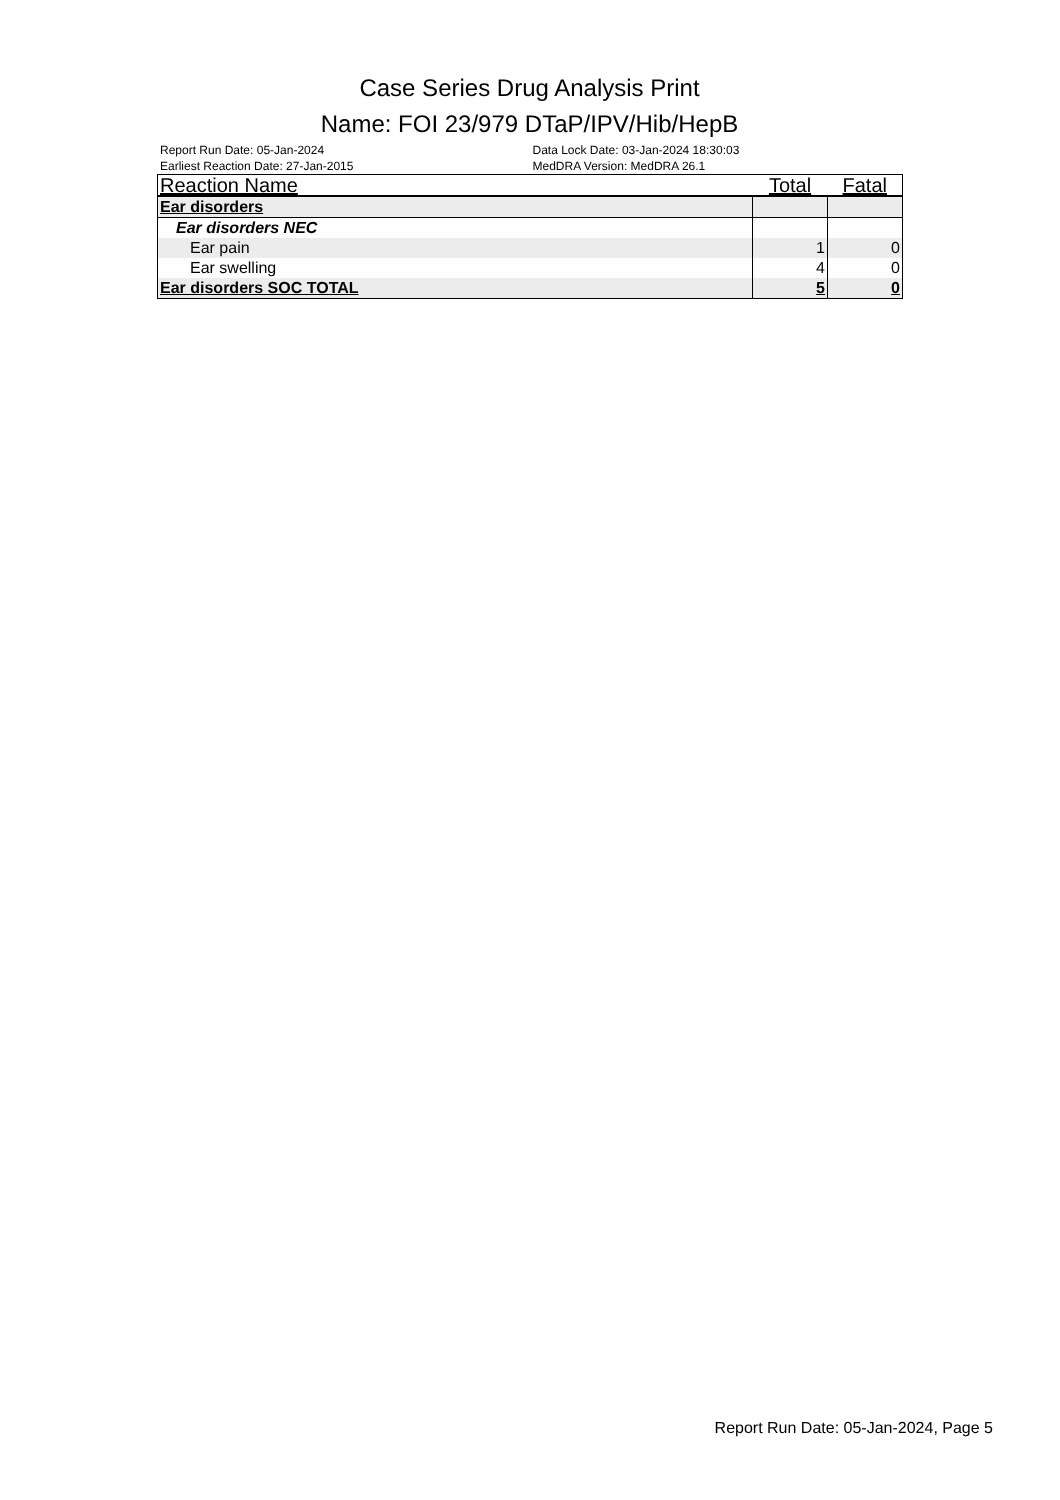Case Series Drug Analysis Print
Name: FOI 23/979 DTaP/IPV/Hib/HepB
Report Run Date: 05-Jan-2024
Earliest Reaction Date: 27-Jan-2015
Data Lock Date: 03-Jan-2024 18:30:03
MedDRA Version: MedDRA 26.1
| Reaction Name | Total | Fatal |
| --- | --- | --- |
| Ear disorders | | |
| Ear disorders NEC | | |
| Ear pain | 1 | 0 |
| Ear swelling | 4 | 0 |
| Ear disorders SOC TOTAL | 5 | 0 |
Report Run Date: 05-Jan-2024, Page 5